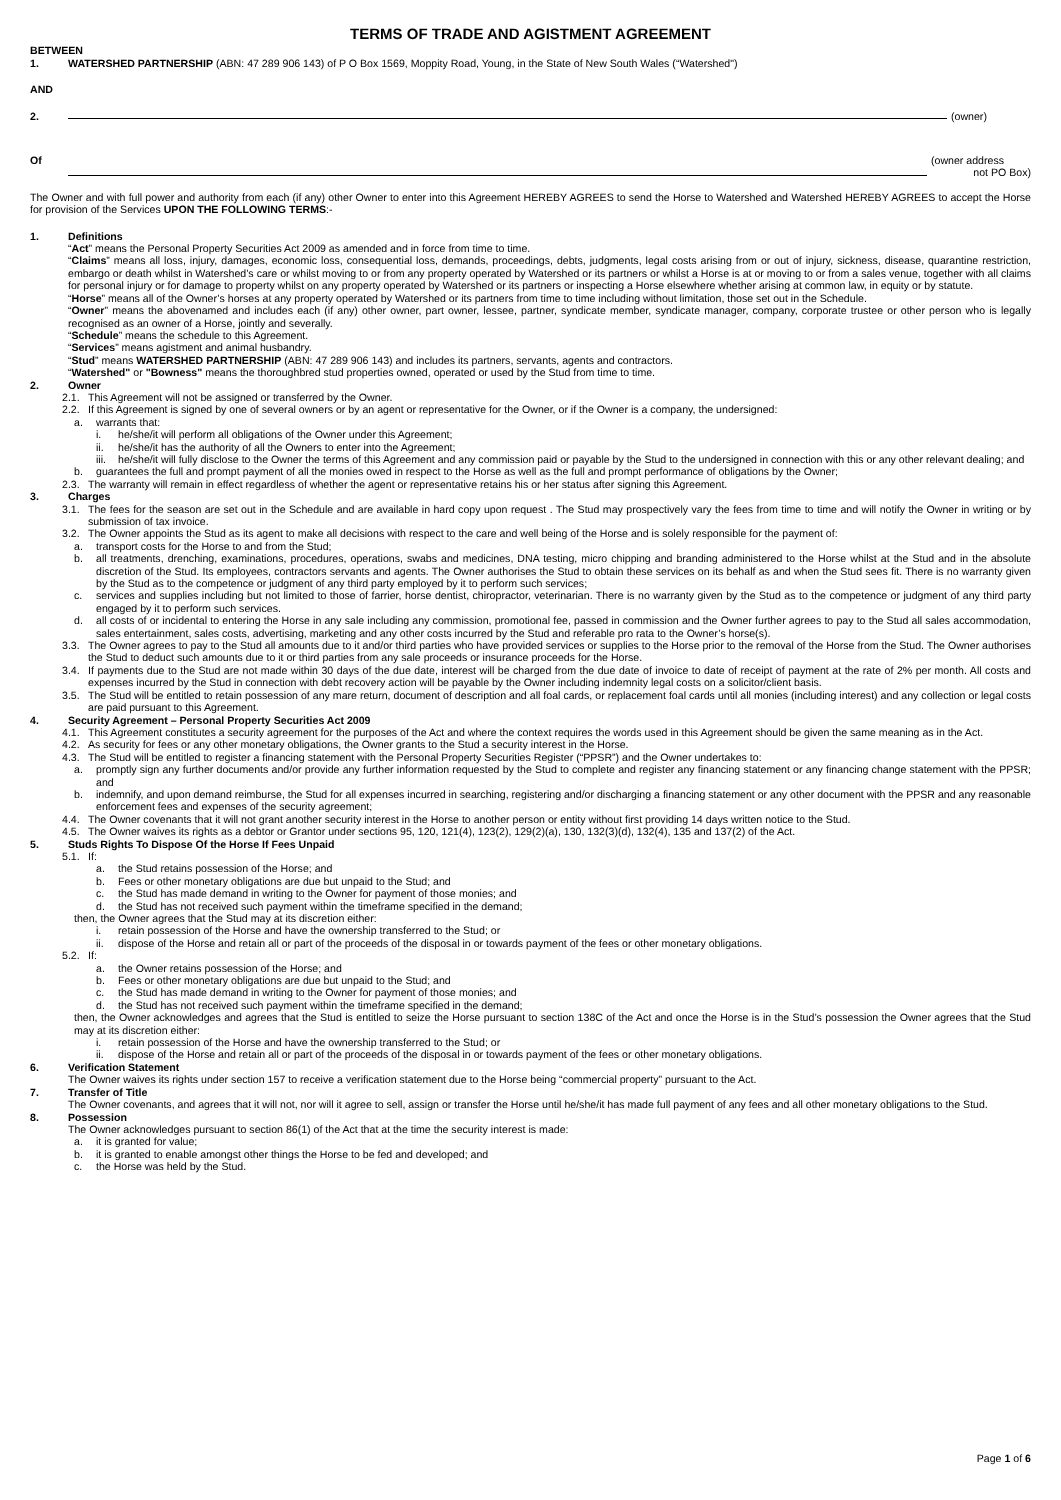TERMS OF TRADE AND AGISTMENT AGREEMENT
BETWEEN
1. WATERSHED PARTNERSHIP (ABN: 47 289 906 143) of P O Box 1569, Moppity Road, Young, in the State of New South Wales (“Watershed")
AND
2. (owner)
Of (owner address
not PO Box)
The Owner and with full power and authority from each (if any) other Owner to enter into this Agreement HEREBY AGREES to send the Horse to Watershed and Watershed HEREBY AGREES to accept the Horse for provision of the Services UPON THE FOLLOWING TERMS:-
1. Definitions
“Act” means the Personal Property Securities Act 2009 as amended and in force from time to time.
“Claims” means all loss, injury, damages, economic loss, consequential loss, demands, proceedings, debts, judgments, legal costs arising from or out of injury, sickness, disease, quarantine restriction, embargo or death whilst in Watershed’s care or whilst moving to or from any property operated by Watershed or its partners or whilst a Horse is at or moving to or from a sales venue, together with all claims for personal injury or for damage to property whilst on any property operated by Watershed or its partners or inspecting a Horse elsewhere whether arising at common law, in equity or by statute.
“Horse” means all of the Owner’s horses at any property operated by Watershed or its partners from time to time including without limitation, those set out in the Schedule.
“Owner” means the abovenamed and includes each (if any) other owner, part owner, lessee, partner, syndicate member, syndicate manager, company, corporate trustee or other person who is legally recognised as an owner of a Horse, jointly and severally.
“Schedule” means the schedule to this Agreement.
“Services” means agistment and animal husbandry.
“Stud” means WATERSHED PARTNERSHIP (ABN: 47 289 906 143) and includes its partners, servants, agents and contractors.
“Watershed" or "Bowness" means the thoroughbred stud properties owned, operated or used by the Stud from time to time.
2. Owner
2.1. This Agreement will not be assigned or transferred by the Owner.
2.2. If this Agreement is signed by one of several owners or by an agent or representative for the Owner, or if the Owner is a company, the undersigned:
a. warrants that:
i. he/she/it will perform all obligations of the Owner under this Agreement;
ii. he/she/it has the authority of all the Owners to enter into the Agreement;
iii. he/she/it will fully disclose to the Owner the terms of this Agreement and any commission paid or payable by the Stud to the undersigned in connection with this or any other relevant dealing; and
b. guarantees the full and prompt payment of all the monies owed in respect to the Horse as well as the full and prompt performance of obligations by the Owner;
2.3. The warranty will remain in effect regardless of whether the agent or representative retains his or her status after signing this Agreement.
3. Charges
3.1. The fees for the season are set out in the Schedule and are available in hard copy upon request . The Stud may prospectively vary the fees from time to time and will notify the Owner in writing or by submission of tax invoice.
3.2. The Owner appoints the Stud as its agent to make all decisions with respect to the care and well being of the Horse and is solely responsible for the payment of:
a. transport costs for the Horse to and from the Stud;
b. all treatments, drenching, examinations, procedures, operations, swabs and medicines, DNA testing, micro chipping and branding administered to the Horse whilst at the Stud and in the absolute discretion of the Stud. Its employees, contractors servants and agents. The Owner authorises the Stud to obtain these services on its behalf as and when the Stud sees fit. There is no warranty given by the Stud as to the competence or judgment of any third party employed by it to perform such services;
c. services and supplies including but not limited to those of farrier, horse dentist, chiropractor, veterinarian. There is no warranty given by the Stud as to the competence or judgment of any third party engaged by it to perform such services.
d. all costs of or incidental to entering the Horse in any sale including any commission, promotional fee, passed in commission and the Owner further agrees to pay to the Stud all sales accommodation, sales entertainment, sales costs, advertising, marketing and any other costs incurred by the Stud and referable pro rata to the Owner’s horse(s).
3.3. The Owner agrees to pay to the Stud all amounts due to it and/or third parties who have provided services or supplies to the Horse prior to the removal of the Horse from the Stud. The Owner authorises the Stud to deduct such amounts due to it or third parties from any sale proceeds or insurance proceeds for the Horse.
3.4. If payments due to the Stud are not made within 30 days of the due date, interest will be charged from the due date of invoice to date of receipt of payment at the rate of 2% per month. All costs and expenses incurred by the Stud in connection with debt recovery action will be payable by the Owner including indemnity legal costs on a solicitor/client basis.
3.5. The Stud will be entitled to retain possession of any mare return, document of description and all foal cards, or replacement foal cards until all monies (including interest) and any collection or legal costs are paid pursuant to this Agreement.
4. Security Agreement – Personal Property Securities Act 2009
4.1. This Agreement constitutes a security agreement for the purposes of the Act and where the context requires the words used in this Agreement should be given the same meaning as in the Act.
4.2. As security for fees or any other monetary obligations, the Owner grants to the Stud a security interest in the Horse.
4.3. The Stud will be entitled to register a financing statement with the Personal Property Securities Register (“PPSR”) and the Owner undertakes to:
a. promptly sign any further documents and/or provide any further information requested by the Stud to complete and register any financing statement or any financing change statement with the PPSR; and
b. indemnify, and upon demand reimburse, the Stud for all expenses incurred in searching, registering and/or discharging a financing statement or any other document with the PPSR and any reasonable enforcement fees and expenses of the security agreement;
4.4. The Owner covenants that it will not grant another security interest in the Horse to another person or entity without first providing 14 days written notice to the Stud.
4.5. The Owner waives its rights as a debtor or Grantor under sections 95, 120, 121(4), 123(2), 129(2)(a), 130, 132(3)(d), 132(4), 135 and 137(2) of the Act.
5. Studs Rights To Dispose Of the Horse If Fees Unpaid
5.1. If:
a. the Stud retains possession of the Horse; and
b. Fees or other monetary obligations are due but unpaid to the Stud; and
c. the Stud has made demand in writing to the Owner for payment of those monies; and
d. the Stud has not received such payment within the timeframe specified in the demand;
then, the Owner agrees that the Stud may at its discretion either:
i. retain possession of the Horse and have the ownership transferred to the Stud; or
ii. dispose of the Horse and retain all or part of the proceeds of the disposal in or towards payment of the fees or other monetary obligations.
5.2. If:
a. the Owner retains possession of the Horse; and
b. Fees or other monetary obligations are due but unpaid to the Stud; and
c. the Stud has made demand in writing to the Owner for payment of those monies; and
d. the Stud has not received such payment within the timeframe specified in the demand;
then, the Owner acknowledges and agrees that the Stud is entitled to seize the Horse pursuant to section 138C of the Act and once the Horse is in the Stud’s possession the Owner agrees that the Stud may at its discretion either:
i. retain possession of the Horse and have the ownership transferred to the Stud; or
ii. dispose of the Horse and retain all or part of the proceeds of the disposal in or towards payment of the fees or other monetary obligations.
6. Verification Statement
The Owner waives its rights under section 157 to receive a verification statement due to the Horse being “commercial property” pursuant to the Act.
7. Transfer of Title
The Owner covenants, and agrees that it will not, nor will it agree to sell, assign or transfer the Horse until he/she/it has made full payment of any fees and all other monetary obligations to the Stud.
8. Possession
The Owner acknowledges pursuant to section 86(1) of the Act that at the time the security interest is made:
a. it is granted for value;
b. it is granted to enable amongst other things the Horse to be fed and developed; and
c. the Horse was held by the Stud.
Page 1 of 6